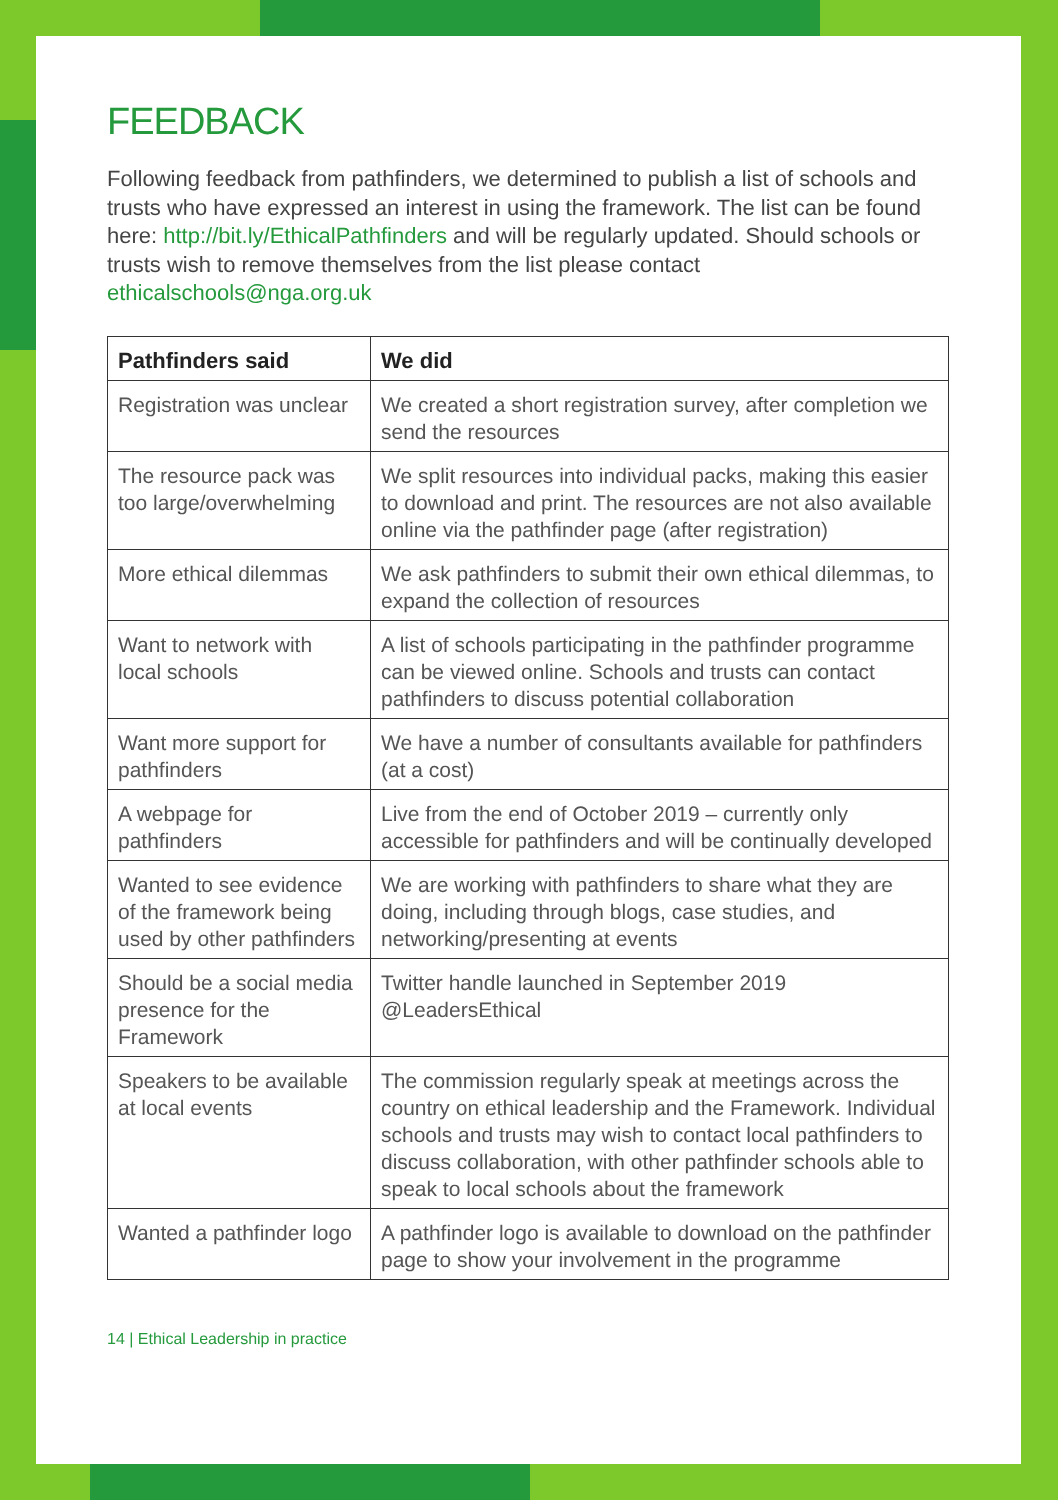FEEDBACK
Following feedback from pathfinders, we determined to publish a list of schools and trusts who have expressed an interest in using the framework. The list can be found here: http://bit.ly/EthicalPathfinders and will be regularly updated. Should schools or trusts wish to remove themselves from the list please contact ethicalschools@nga.org.uk
| Pathfinders said | We did |
| --- | --- |
| Registration was unclear | We created a short registration survey, after completion we send the resources |
| The resource pack was too large/overwhelming | We split resources into individual packs, making this easier to download and print. The resources are not also available online via the pathfinder page (after registration) |
| More ethical dilemmas | We ask pathfinders to submit their own ethical dilemmas, to expand the collection of resources |
| Want to network with local schools | A list of schools participating in the pathfinder programme can be viewed online. Schools and trusts can contact pathfinders to discuss potential collaboration |
| Want more support for pathfinders | We have a number of consultants available for pathfinders (at a cost) |
| A webpage for pathfinders | Live from the end of October 2019 – currently only accessible for pathfinders and will be continually developed |
| Wanted to see evidence of the framework being used by other pathfinders | We are working with pathfinders to share what they are doing, including through blogs, case studies, and networking/presenting at events |
| Should be a social media presence for the Framework | Twitter handle launched in September 2019 @LeadersEthical |
| Speakers to be available at local events | The commission regularly speak at meetings across the country on ethical leadership and the Framework. Individual schools and trusts may wish to contact local pathfinders to discuss collaboration, with other pathfinder schools able to speak to local schools about the framework |
| Wanted a pathfinder logo | A pathfinder logo is available to download on the pathfinder page to show your involvement in the programme |
14 | Ethical Leadership in practice